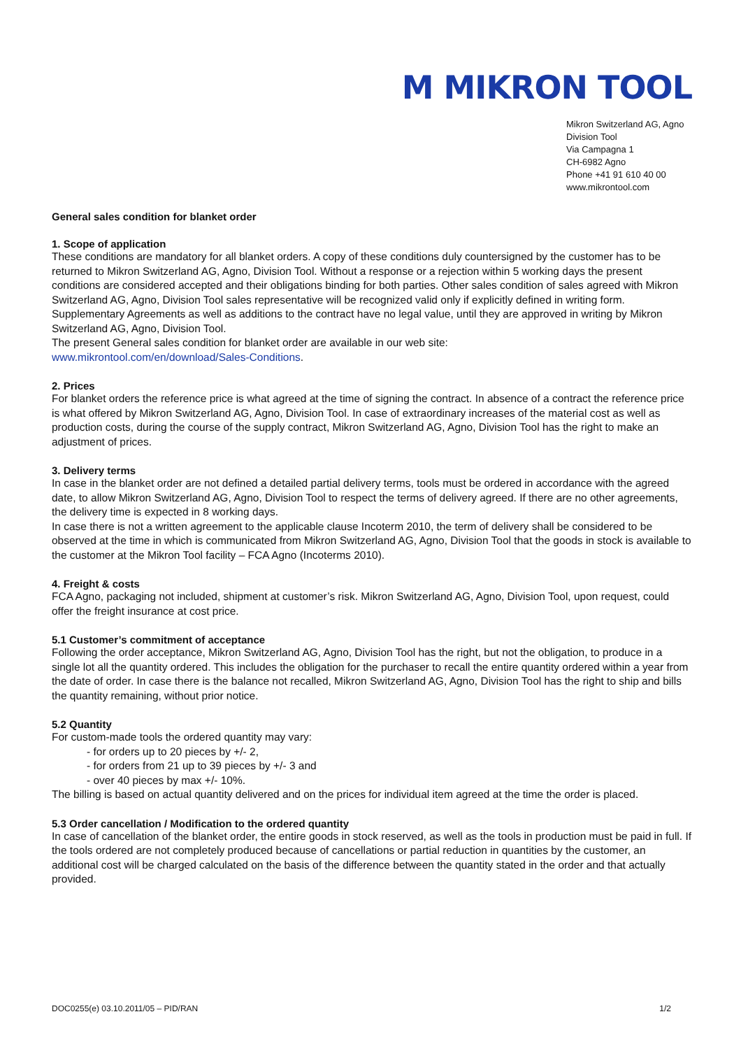M MIKRON TOOL
Mikron Switzerland AG, Agno
Division Tool
Via Campagna 1
CH-6982 Agno
Phone +41 91 610 40 00
www.mikrontool.com
General sales condition for blanket order
1. Scope of application
These conditions are mandatory for all blanket orders. A copy of these conditions duly countersigned by the customer has to be returned to Mikron Switzerland AG, Agno, Division Tool. Without a response or a rejection within 5 working days the present conditions are considered accepted and their obligations binding for both parties. Other sales condition of sales agreed with Mikron Switzerland AG, Agno, Division Tool sales representative will be recognized valid only if explicitly defined in writing form. Supplementary Agreements as well as additions to the contract have no legal value, until they are approved in writing by Mikron Switzerland AG, Agno, Division Tool.
The present General sales condition for blanket order are available in our web site:
www.mikrontool.com/en/download/Sales-Conditions.
2. Prices
For blanket orders the reference price is what agreed at the time of signing the contract. In absence of a contract the reference price is what offered by Mikron Switzerland AG, Agno, Division Tool. In case of extraordinary increases of the material cost as well as production costs, during the course of the supply contract, Mikron Switzerland AG, Agno, Division Tool has the right to make an adjustment of prices.
3. Delivery terms
In case in the blanket order are not defined a detailed partial delivery terms, tools must be ordered in accordance with the agreed date, to allow Mikron Switzerland AG, Agno, Division Tool to respect the terms of delivery agreed. If there are no other agreements, the delivery time is expected in 8 working days.
In case there is not a written agreement to the applicable clause Incoterm 2010, the term of delivery shall be considered to be observed at the time in which is communicated from Mikron Switzerland AG, Agno, Division Tool that the goods in stock is available to the customer at the Mikron Tool facility – FCA Agno (Incoterms 2010).
4. Freight & costs
FCA Agno, packaging not included, shipment at customer’s risk. Mikron Switzerland AG, Agno, Division Tool, upon request, could offer the freight insurance at cost price.
5.1 Customer’s commitment of acceptance
Following the order acceptance, Mikron Switzerland AG, Agno, Division Tool has the right, but not the obligation, to produce in a single lot all the quantity ordered. This includes the obligation for the purchaser to recall the entire quantity ordered within a year from the date of order. In case there is the balance not recalled, Mikron Switzerland AG, Agno, Division Tool has the right to ship and bills the quantity remaining, without prior notice.
5.2 Quantity
For custom-made tools the ordered quantity may vary:
- for orders up to 20 pieces by +/- 2,
- for orders from 21 up to 39 pieces by +/- 3 and
- over 40 pieces by max +/- 10%.
The billing is based on actual quantity delivered and on the prices for individual item agreed at the time the order is placed.
5.3 Order cancellation / Modification to the ordered quantity
In case of cancellation of the blanket order, the entire goods in stock reserved, as well as the tools in production must be paid in full. If the tools ordered are not completely produced because of cancellations or partial reduction in quantities by the customer, an additional cost will be charged calculated on the basis of the difference between the quantity stated in the order and that actually provided.
DOC0255(e) 03.10.2011/05 – PID/RAN 1/2